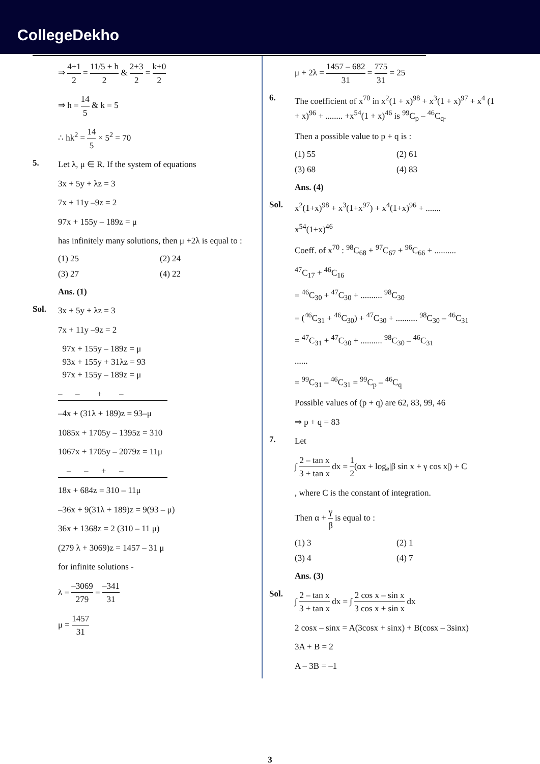CollegeDekho
⇒ 4+1 2 = 11/5 + h 2 & 2+3 2 = k+0 2
⇒ h = 14 5 & k = 5
∴ hk<sup>2</sup> = 14 5 × 5<sup>2</sup> = 70
5.
Let λ, μ ∈ R. If the system of equations
3x + 5y + λz = 3
7x + 11y –9z = 2
97x + 155y – 189z = μ
has infinitely many solutions, then μ +2λ is equal to :
(1) 25 (2) 24 (3) 27 (4) 22
Ans. (1)
Sol.
3x + 5y + λz = 3
7x + 11y –9z = 2
97x + 155y – 189z = μ
93x + 155y + 31λz = 93
97x + 155y – 189z = μ
– – + –
–4x + (31λ + 189)z = 93–μ
1085x + 1705y – 1395z = 310
1067x + 1705y – 2079z = 11μ
– – + –
18x + 684z = 310 – 11μ
–36x + 9(31λ + 189)z = 9(93 – μ)
36x + 1368z = 2 (310 – 11 μ)
(279 λ + 3069)z = 1457 – 31 μ
for infinite solutions -
λ = –3069 279 = –341 31
μ = 1457 31
μ + 2λ = 1457 – 682 31 = 775 31 = 25
6.
The coefficient of x<sup>70</sup> in x<sup>2</sup>(1 + x)<sup>98</sup> + x<sup>3</sup>(1 + x)<sup>97</sup> + x<sup>4</sup> (1 + x)<sup>96</sup> + ........ +x<sup>54</sup>(1 + x)<sup>46</sup> is <sup>99</sup>C<sub>p</sub> – <sup>46</sup>C<sub>q</sub>.
Then a possible value to p + q is :
(1) 55 (2) 61 (3) 68 (4) 83
Ans. (4)
Sol.
x<sup>2</sup>(1+x)<sup>98</sup> + x<sup>3</sup>(1+x<sup>97</sup>) + x<sup>4</sup>(1+x)<sup>96</sup> + .......
x<sup>54</sup>(1+x)<sup>46</sup>
Coeff. of x<sup>70</sup> : <sup>98</sup>C<sub>68</sub> + <sup>97</sup>C<sub>67</sub> + <sup>96</sup>C<sub>66</sub> + ..........
<sup>47</sup>C<sub>17</sub> + <sup>46</sup>C<sub>16</sub>
= <sup>46</sup>C<sub>30</sub> + <sup>47</sup>C<sub>30</sub> + .......... <sup>98</sup>C<sub>30</sub>
= (<sup>46</sup>C<sub>31</sub> + <sup>46</sup>C<sub>30</sub>) + <sup>47</sup>C<sub>30</sub> + .......... <sup>98</sup>C<sub>30</sub> – <sup>46</sup>C<sub>31</sub>
= <sup>47</sup>C<sub>31</sub> + <sup>47</sup>C<sub>30</sub> + .......... <sup>98</sup>C<sub>30</sub> – <sup>46</sup>C<sub>31</sub>
......
= <sup>99</sup>C<sub>31</sub> – <sup>46</sup>C<sub>31</sub> = <sup>99</sup>C<sub>p</sub> – <sup>46</sup>C<sub>q</sub>
Possible values of (p + q) are 62, 83, 99, 46
⇒ p + q = 83
7.
Let
∫ 2 – tan x 3 + tan x dx = 1 2(αx + log<sub>e</sub>|β sin x + γ cos x|) + C
, where C is the constant of integration.
Then α + γ β is equal to :
(1) 3 (2) 1 (3) 4 (4) 7
Ans. (3)
Sol.
∫ 2 – tan x 3 + tan x dx = ∫ 2 cos x – sin x 3 cos x + sin x dx
2 cosx – sinx = A(3cosx + sinx) + B(cosx – 3sinx)
3A + B = 2
A – 3B = –1
3